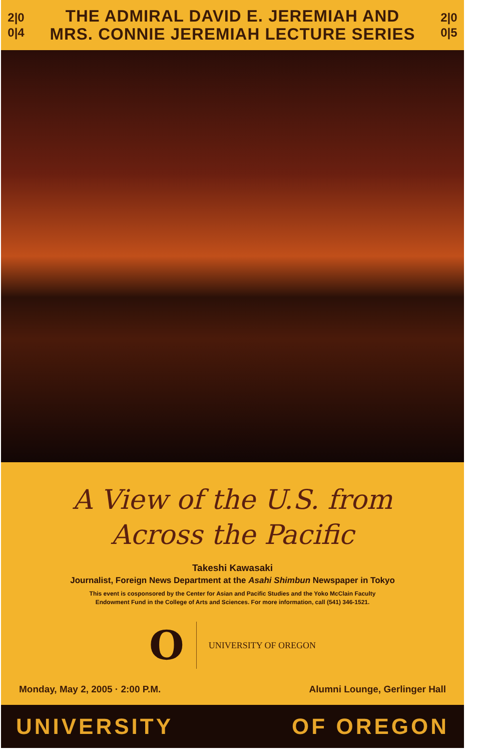2|0
0|4
THE ADMIRAL DAVID E. JEREMIAH AND
MRS. CONNIE JEREMIAH LECTURE SERIES
2|0
0|5
A View of the U.S. from
Across the Pacific
Takeshi Kawasaki
Journalist, Foreign News Department at the Asahi Shimbun Newspaper in Tokyo
This event is cosponsored by the Center for Asian and Pacific Studies and the Yoko McClain Faculty
Endowment Fund in the College of Arts and Sciences. For more information, call (541) 346-1521.
O
UNIVERSITY OF OREGON
Monday, May 2, 2005 · 2:00 P.M. Alumni Lounge, Gerlinger Hall
UNIVERSITY OF OREGON